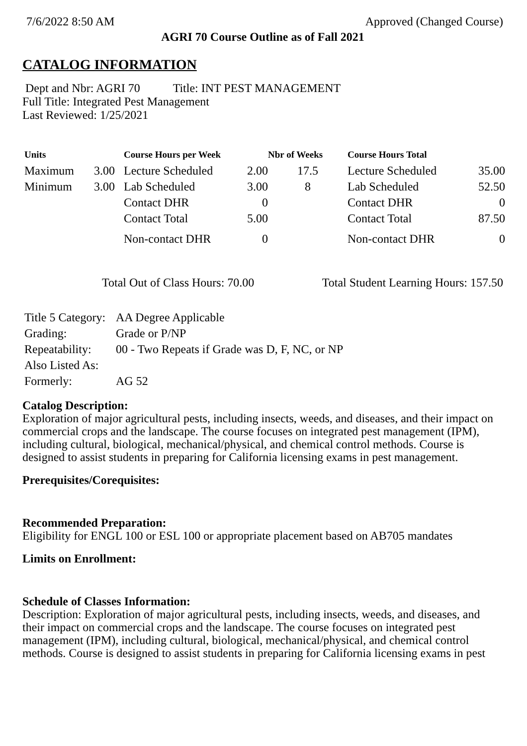7/6/2022 8:50 AM Approved (Changed Course)
AGRI 70 Course Outline as of Fall 2021
CATALOG INFORMATION
Dept and Nbr: AGRI 70 Title: INT PEST MANAGEMENT
Full Title: Integrated Pest Management
Last Reviewed: 1/25/2021
| Units | | Course Hours per Week | | Nbr of Weeks | Course Hours Total | |
| --- | --- | --- | --- | --- | --- | --- |
| Maximum | 3.00 | Lecture Scheduled | 2.00 | 17.5 | Lecture Scheduled | 35.00 |
| Minimum | 3.00 | Lab Scheduled | 3.00 | 8 | Lab Scheduled | 52.50 |
| | | Contact DHR | 0 | | Contact DHR | 0 |
| | | Contact Total | 5.00 | | Contact Total | 87.50 |
| | | Non-contact DHR | 0 | | Non-contact DHR | 0 |
Total Out of Class Hours: 70.00 Total Student Learning Hours: 157.50
| Title 5 Category: | AA Degree Applicable |
| Grading: | Grade or P/NP |
| Repeatability: | 00 - Two Repeats if Grade was D, F, NC, or NP |
| Also Listed As: | |
| Formerly: | AG 52 |
Catalog Description:
Exploration of major agricultural pests, including insects, weeds, and diseases, and their impact on commercial crops and the landscape. The course focuses on integrated pest management (IPM), including cultural, biological, mechanical/physical, and chemical control methods. Course is designed to assist students in preparing for California licensing exams in pest management.
Prerequisites/Corequisites:
Recommended Preparation:
Eligibility for ENGL 100 or ESL 100 or appropriate placement based on AB705 mandates
Limits on Enrollment:
Schedule of Classes Information:
Description: Exploration of major agricultural pests, including insects, weeds, and diseases, and their impact on commercial crops and the landscape. The course focuses on integrated pest management (IPM), including cultural, biological, mechanical/physical, and chemical control methods. Course is designed to assist students in preparing for California licensing exams in pest